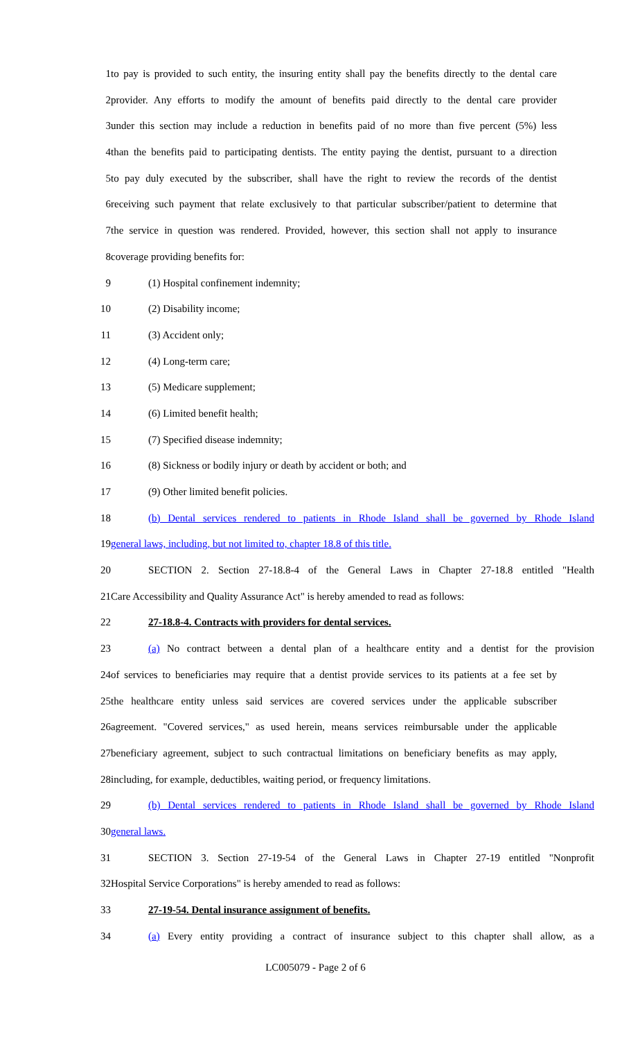1 to pay is provided to such entity, the insuring entity shall pay the benefits directly to the dental care
2 provider. Any efforts to modify the amount of benefits paid directly to the dental care provider
3 under this section may include a reduction in benefits paid of no more than five percent (5%) less
4 than the benefits paid to participating dentists. The entity paying the dentist, pursuant to a direction
5 to pay duly executed by the subscriber, shall have the right to review the records of the dentist
6 receiving such payment that relate exclusively to that particular subscriber/patient to determine that
7 the service in question was rendered. Provided, however, this section shall not apply to insurance
8 coverage providing benefits for:
9 (1) Hospital confinement indemnity;
10 (2) Disability income;
11 (3) Accident only;
12 (4) Long-term care;
13 (5) Medicare supplement;
14 (6) Limited benefit health;
15 (7) Specified disease indemnity;
16 (8) Sickness or bodily injury or death by accident or both; and
17 (9) Other limited benefit policies.
18 (b) Dental services rendered to patients in Rhode Island shall be governed by Rhode Island
19 general laws, including, but not limited to, chapter 18.8 of this title.
20 SECTION 2. Section 27-18.8-4 of the General Laws in Chapter 27-18.8 entitled "Health
21 Care Accessibility and Quality Assurance Act" is hereby amended to read as follows:
22 27-18.8-4. Contracts with providers for dental services.
23 (a) No contract between a dental plan of a healthcare entity and a dentist for the provision
24 of services to beneficiaries may require that a dentist provide services to its patients at a fee set by
25 the healthcare entity unless said services are covered services under the applicable subscriber
26 agreement. "Covered services," as used herein, means services reimbursable under the applicable
27 beneficiary agreement, subject to such contractual limitations on beneficiary benefits as may apply,
28 including, for example, deductibles, waiting period, or frequency limitations.
29 (b) Dental services rendered to patients in Rhode Island shall be governed by Rhode Island
30 general laws.
31 SECTION 3. Section 27-19-54 of the General Laws in Chapter 27-19 entitled "Nonprofit
32 Hospital Service Corporations" is hereby amended to read as follows:
33 27-19-54. Dental insurance assignment of benefits.
34 (a) Every entity providing a contract of insurance subject to this chapter shall allow, as a
LC005079 - Page 2 of 6